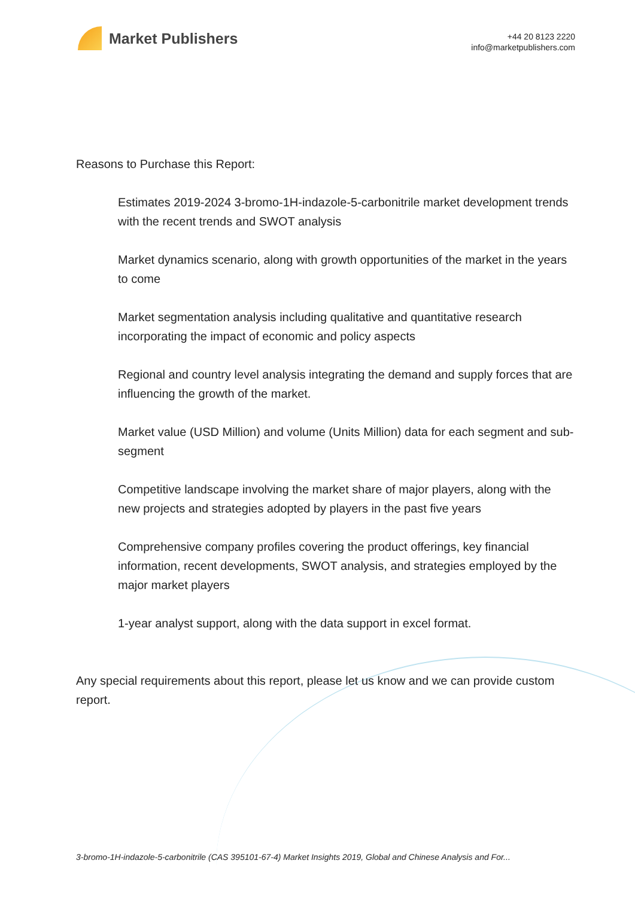Market Publishers
+44 20 8123 2220
info@marketpublishers.com
Reasons to Purchase this Report:
Estimates 2019-2024 3-bromo-1H-indazole-5-carbonitrile market development trends with the recent trends and SWOT analysis
Market dynamics scenario, along with growth opportunities of the market in the years to come
Market segmentation analysis including qualitative and quantitative research incorporating the impact of economic and policy aspects
Regional and country level analysis integrating the demand and supply forces that are influencing the growth of the market.
Market value (USD Million) and volume (Units Million) data for each segment and sub-segment
Competitive landscape involving the market share of major players, along with the new projects and strategies adopted by players in the past five years
Comprehensive company profiles covering the product offerings, key financial information, recent developments, SWOT analysis, and strategies employed by the major market players
1-year analyst support, along with the data support in excel format.
Any special requirements about this report, please let us know and we can provide custom report.
3-bromo-1H-indazole-5-carbonitrile (CAS 395101-67-4) Market Insights 2019, Global and Chinese Analysis and For...